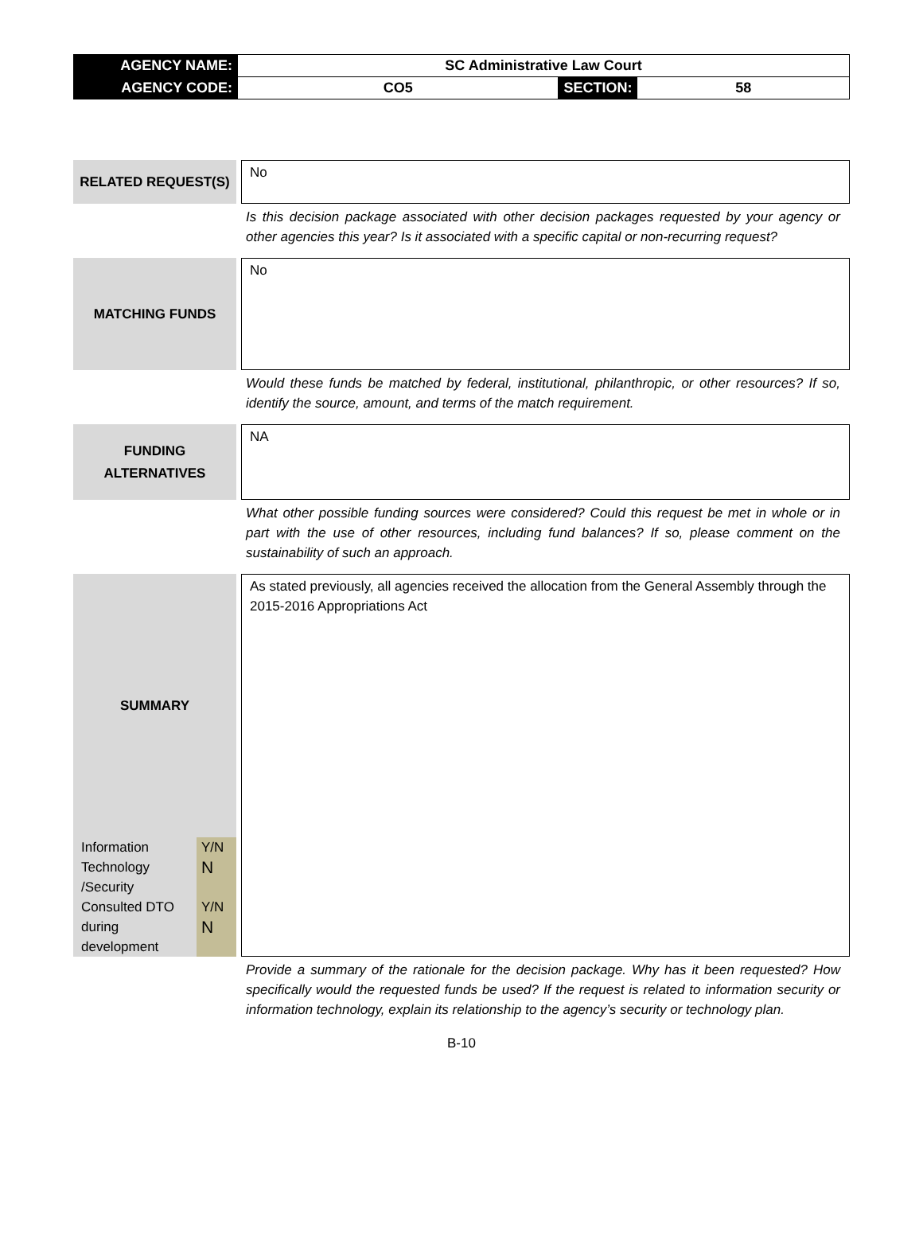| AGENCY NAME: | SC Administrative Law Court | | |
| AGENCY CODE: | CO5 | SECTION: | 58 |
RELATED REQUEST(S)
No
Is this decision package associated with other decision packages requested by your agency or other agencies this year? Is it associated with a specific capital or non-recurring request?
MATCHING FUNDS
No
Would these funds be matched by federal, institutional, philanthropic, or other resources? If so, identify the source, amount, and terms of the match requirement.
FUNDING
ALTERNATIVES
NA
What other possible funding sources were considered? Could this request be met in whole or in part with the use of other resources, including fund balances? If so, please comment on the sustainability of such an approach.
SUMMARY
| Information Technology /Security | Y/N N |
| Consulted DTO during development | Y/N N |
As stated previously, all agencies received the allocation from the General Assembly through the 2015-2016 Appropriations Act
Provide a summary of the rationale for the decision package. Why has it been requested? How specifically would the requested funds be used? If the request is related to information security or information technology, explain its relationship to the agency’s security or technology plan.
B-10